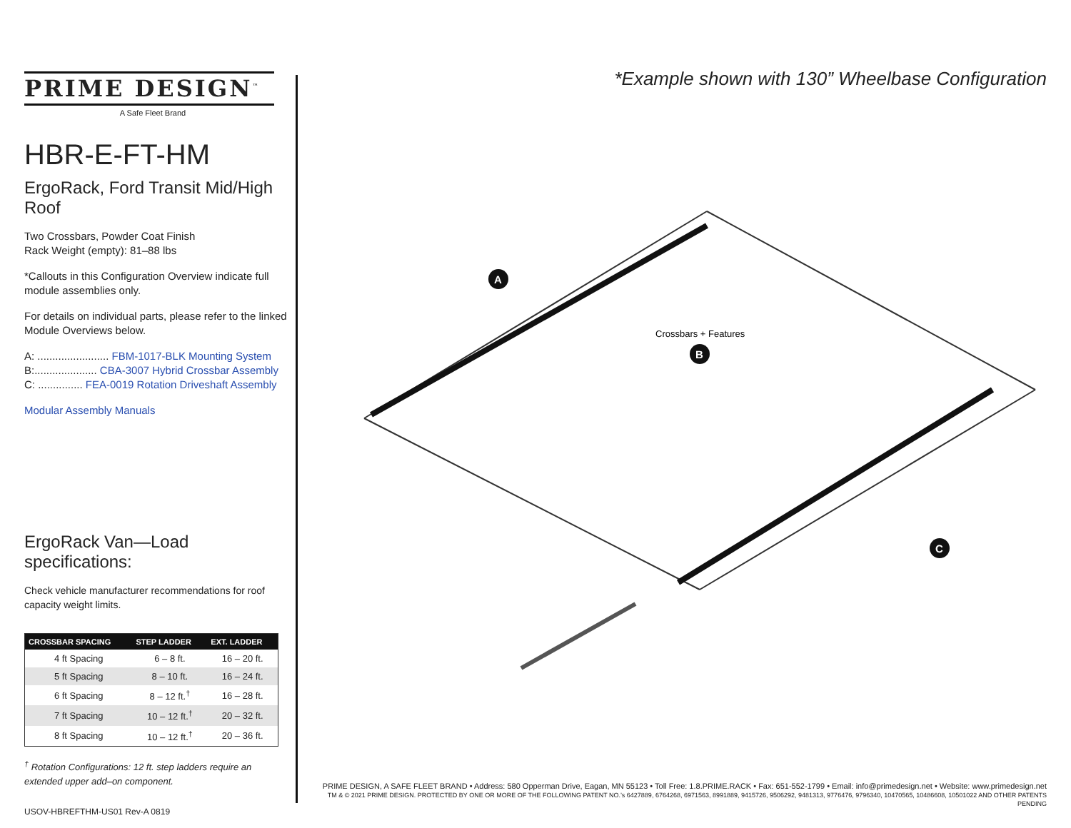PRIME DESIGN<sup>™</sup>
A Safe Fleet Brand
HBR-E-FT-HM
ErgoRack, Ford Transit Mid/High Roof
Two Crossbars, Powder Coat Finish
Rack Weight (empty): 81–88 lbs
*Callouts in this Configuration Overview indicate full module assemblies only.
For details on individual parts, please refer to the linked Module Overviews below.
A: ........................ FBM-1017-BLK Mounting System
B:..................... CBA-3007 Hybrid Crossbar Assembly
C: ............... FEA-0019 Rotation Driveshaft Assembly
Modular Assembly Manuals
ErgoRack Van—Load specifications:
Check vehicle manufacturer recommendations for roof capacity weight limits.
| CROSSBAR SPACING | STEP LADDER | EXT. LADDER |
| --- | --- | --- |
| 4 ft Spacing | 6 – 8 ft. | 16 – 20 ft. |
| 5 ft Spacing | 8 – 10 ft. | 16 – 24 ft. |
| 6 ft Spacing | 8 – 12 ft.<sup>†</sup> | 16 – 28 ft. |
| 7 ft Spacing | 10 – 12 ft.<sup>†</sup> | 20 – 32 ft. |
| 8 ft Spacing | 10 – 12 ft.<sup>†</sup> | 20 – 36 ft. |
<sup>†</sup> Rotation Configurations: 12 ft. step ladders require an extended upper add–on component.
USOV-HBREFTHM-US01 Rev-A 0819
*Example shown with 130” Wheelbase Configuration
A
Crossbars + Features
B
C
PRIME DESIGN, A SAFE FLEET BRAND • Address: 580 Opperman Drive, Eagan, MN 55123 • Toll Free: 1.8.PRIME.RACK • Fax: 651-552-1799 • Email: info@primedesign.net • Website: www.primedesign.net
TM & © 2021 PRIME DESIGN. PROTECTED BY ONE OR MORE OF THE FOLLOWING PATENT NO.’s 6427889, 6764268, 6971563, 8991889, 9415726, 9506292, 9481313, 9776476, 9796340, 10470565, 10486608, 10501022 AND OTHER PATENTS PENDING